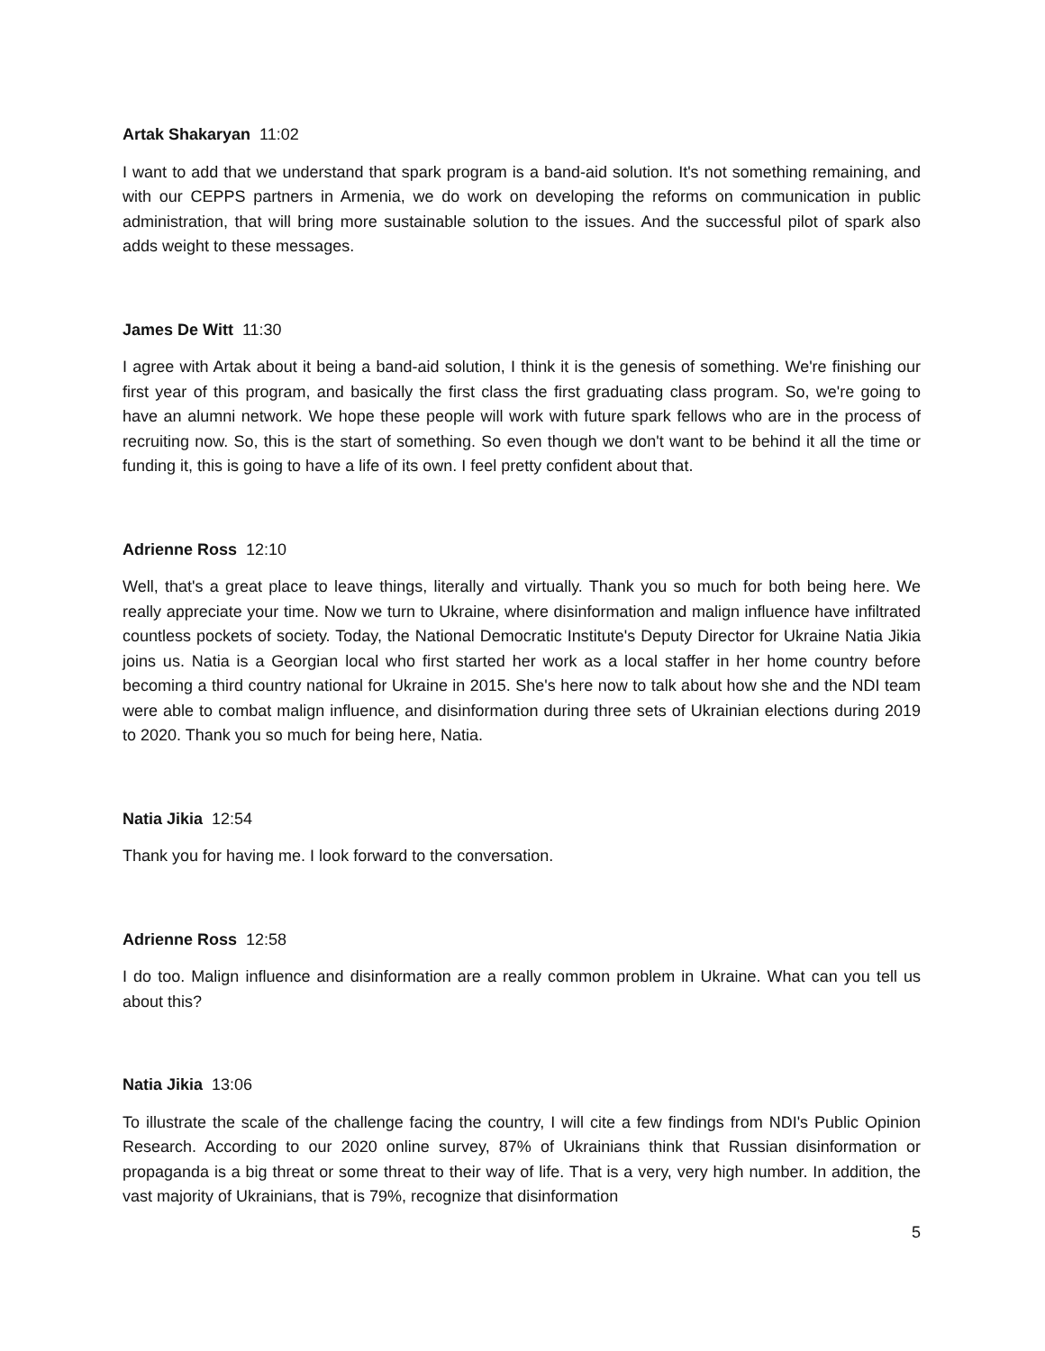Artak Shakaryan 11:02
I want to add that we understand that spark program is a band-aid solution. It's not something remaining, and with our CEPPS partners in Armenia, we do work on developing the reforms on communication in public administration, that will bring more sustainable solution to the issues. And the successful pilot of spark also adds weight to these messages.
James De Witt 11:30
I agree with Artak about it being a band-aid solution, I think it is the genesis of something. We're finishing our first year of this program, and basically the first class the first graduating class program. So, we're going to have an alumni network. We hope these people will work with future spark fellows who are in the process of recruiting now. So, this is the start of something. So even though we don't want to be behind it all the time or funding it, this is going to have a life of its own. I feel pretty confident about that.
Adrienne Ross 12:10
Well, that's a great place to leave things, literally and virtually. Thank you so much for both being here. We really appreciate your time. Now we turn to Ukraine, where disinformation and malign influence have infiltrated countless pockets of society. Today, the National Democratic Institute's Deputy Director for Ukraine Natia Jikia joins us. Natia is a Georgian local who first started her work as a local staffer in her home country before becoming a third country national for Ukraine in 2015. She's here now to talk about how she and the NDI team were able to combat malign influence, and disinformation during three sets of Ukrainian elections during 2019 to 2020. Thank you so much for being here, Natia.
Natia Jikia 12:54
Thank you for having me. I look forward to the conversation.
Adrienne Ross 12:58
I do too. Malign influence and disinformation are a really common problem in Ukraine. What can you tell us about this?
Natia Jikia 13:06
To illustrate the scale of the challenge facing the country, I will cite a few findings from NDI's Public Opinion Research. According to our 2020 online survey, 87% of Ukrainians think that Russian disinformation or propaganda is a big threat or some threat to their way of life. That is a very, very high number. In addition, the vast majority of Ukrainians, that is 79%, recognize that disinformation
5